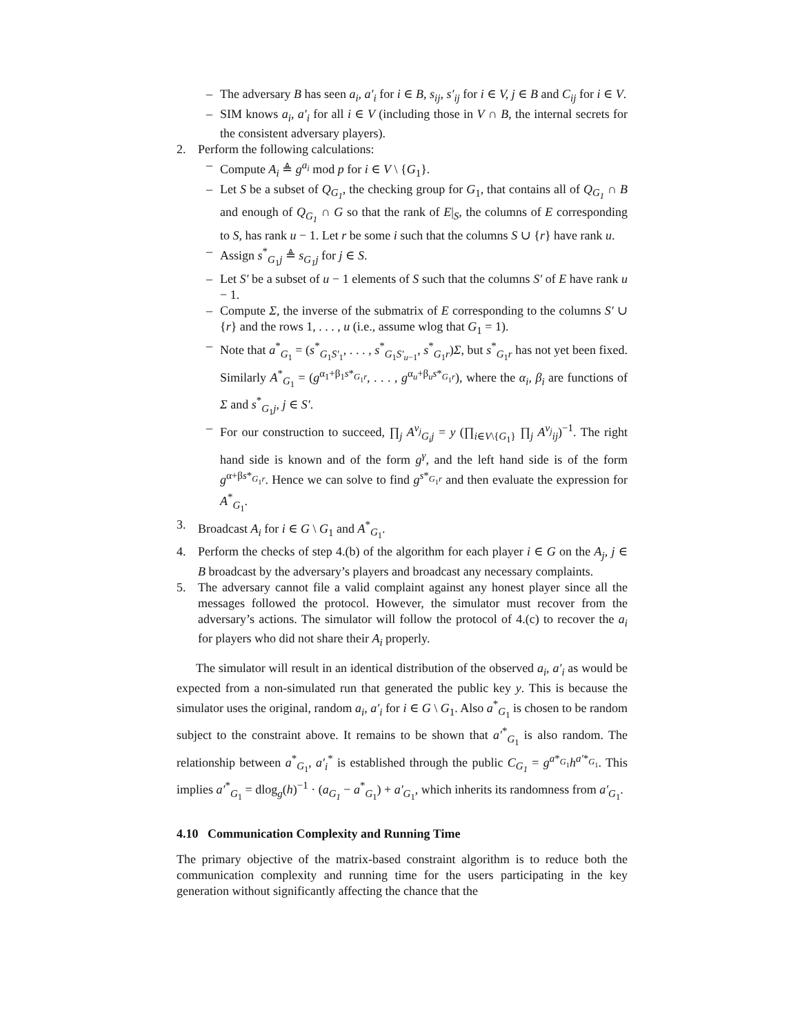– The adversary B has seen a<sub>i</sub>, a′<sub>i</sub> for i ∈ B, s<sub>ij</sub>, s′<sub>ij</sub> for i ∈ V, j ∈ B and C<sub>ij</sub> for i ∈ V.
– SIM knows a<sub>i</sub>, a′<sub>i</sub> for all i ∈ V (including those in V ∩ B, the internal secrets for the consistent adversary players).
2. Perform the following calculations:
– Compute A<sub>i</sub> ≜ g<sup>a<sub>i</sub></sup> mod p for i ∈ V \ {G<sub>1</sub>}.
– Let S be a subset of Q<sub>G<sub>1</sub></sub>, the checking group for G<sub>1</sub>, that contains all of Q<sub>G<sub>1</sub></sub> ∩ B and enough of Q<sub>G<sub>1</sub></sub> ∩ G so that the rank of E|<sub>S</sub>, the columns of E corresponding to S, has rank u − 1. Let r be some i such that the columns S ∪ {r} have rank u.
– Assign s<sup>*</sup><sub>G<sub>1</sub>j</sub> ≜ s<sub>G<sub>1</sub>j</sub> for j ∈ S.
– Let S′ be a subset of u − 1 elements of S such that the columns S′ of E have rank u − 1.
– Compute Σ, the inverse of the submatrix of E corresponding to the columns S′ ∪ {r} and the rows 1, . . . , u (i.e., assume wlog that G<sub>1</sub> = 1).
– Note that a<sup>*</sup><sub>G<sub>1</sub></sub> = (s<sup>*</sup><sub>G<sub>1</sub>S′<sub>1</sub></sub>, . . . , s<sup>*</sup><sub>G<sub>1</sub>S′<sub>u−1</sub></sub>, s<sup>*</sup><sub>G<sub>1</sub>r</sub>)Σ, but s<sup>*</sup><sub>G<sub>1</sub>r</sub> has not yet been fixed. Similarly A<sup>*</sup><sub>G<sub>1</sub></sub> = (g<sup>α<sub>1</sub>+β<sub>1</sub>s*<sub>G<sub>1</sub>r</sub></sup>, . . . , g<sup>α<sub>u</sub>+β<sub>u</sub>s*<sub>G<sub>1</sub>r</sub></sup>), where the α<sub>i</sub>, β<sub>i</sub> are functions of Σ and s<sup>*</sup><sub>G<sub>1</sub>j</sub>, j ∈ S′.
– For our construction to succeed, ∏<sub>j</sub> A<sup>v<sub>j</sub></sup><sub>G<sub>i</sub>j</sub> = y (∏<sub>i∈V\{G<sub>1</sub>}</sub> ∏<sub>j</sub> A<sup>v<sub>j</sub></sup><sub>ij</sub>)<sup>−1</sup>. The right hand side is known and of the form g<sup>γ</sup>, and the left hand side is of the form g<sup>α+βs*<sub>G<sub>1</sub>r</sub></sup>. Hence we can solve to find g<sup>s*<sub>G<sub>1</sub>r</sub></sup> and then evaluate the expression for A<sup>*</sup><sub>G<sub>1</sub></sub>.
3. Broadcast A<sub>i</sub> for i ∈ G \ G<sub>1</sub> and A<sup>*</sup><sub>G<sub>1</sub></sub>.
4. Perform the checks of step 4.(b) of the algorithm for each player i ∈ G on the A<sub>j</sub>, j ∈ B broadcast by the adversary’s players and broadcast any necessary complaints.
5. The adversary cannot file a valid complaint against any honest player since all the messages followed the protocol. However, the simulator must recover from the adversary’s actions. The simulator will follow the protocol of 4.(c) to recover the a<sub>i</sub> for players who did not share their A<sub>i</sub> properly.
The simulator will result in an identical distribution of the observed a<sub>i</sub>, a′<sub>i</sub> as would be expected from a non-simulated run that generated the public key y. This is because the simulator uses the original, random a<sub>i</sub>, a′<sub>i</sub> for i ∈ G \ G<sub>1</sub>. Also a<sup>*</sup><sub>G<sub>1</sub></sub> is chosen to be random subject to the constraint above. It remains to be shown that a′<sup>*</sup><sub>G<sub>1</sub></sub> is also random. The relationship between a<sup>*</sup><sub>G<sub>1</sub></sub>, a′<sub>i</sub><sup>*</sup> is established through the public C<sub>G<sub>1</sub></sub> = g<sup>a*<sub>G<sub>1</sub></sub></sup>h<sup>a′*<sub>G<sub>1</sub></sub></sup>. This implies a′<sup>*</sup><sub>G<sub>1</sub></sub> = dlog<sub>g</sub>(h)<sup>−1</sup> · (a<sub>G<sub>1</sub></sub> − a<sup>*</sup><sub>G<sub>1</sub></sub>) + a′<sub>G<sub>1</sub></sub>, which inherits its randomness from a′<sub>G<sub>1</sub></sub>.
4.10 Communication Complexity and Running Time
The primary objective of the matrix-based constraint algorithm is to reduce both the communication complexity and running time for the users participating in the key generation without significantly affecting the chance that the